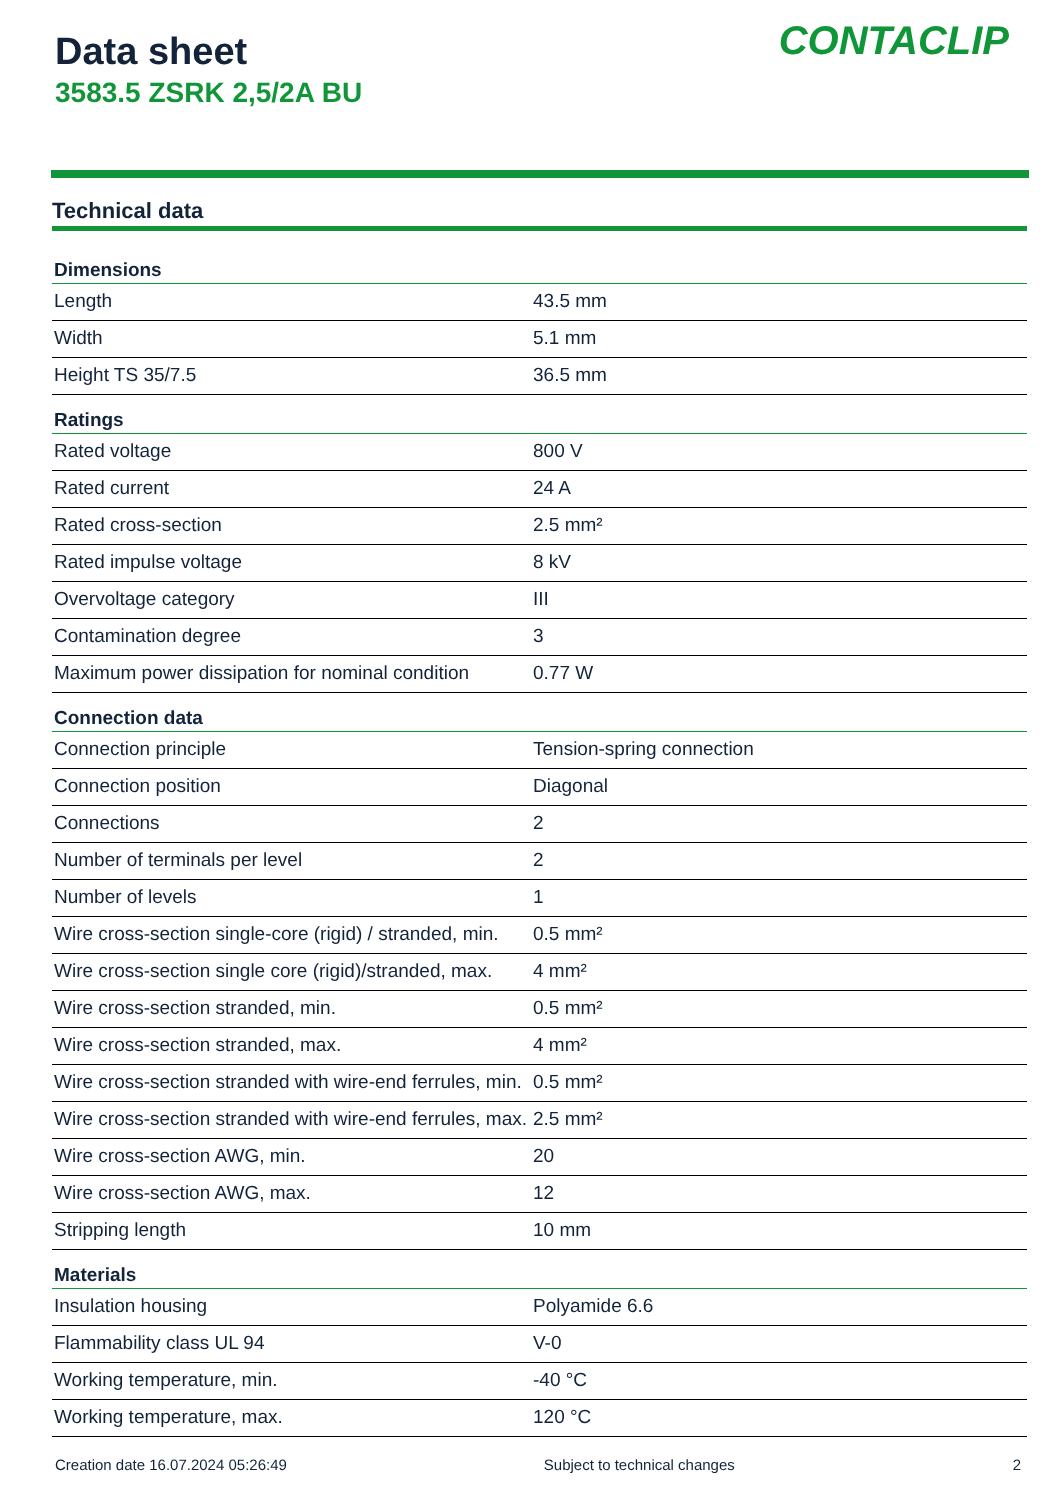Data sheet
3583.5 ZSRK 2,5/2A BU
CONTACLIP
Technical data
| Dimensions | |
| --- | --- |
| Length | 43.5 mm |
| Width | 5.1 mm |
| Height TS 35/7.5 | 36.5 mm |
| Ratings | |
| Rated voltage | 800 V |
| Rated current | 24 A |
| Rated cross-section | 2.5 mm² |
| Rated impulse voltage | 8 kV |
| Overvoltage category | III |
| Contamination degree | 3 |
| Maximum power dissipation for nominal condition | 0.77 W |
| Connection data | |
| Connection principle | Tension-spring connection |
| Connection position | Diagonal |
| Connections | 2 |
| Number of terminals per level | 2 |
| Number of levels | 1 |
| Wire cross-section single-core (rigid) / stranded, min. | 0.5 mm² |
| Wire cross-section single core (rigid)/stranded, max. | 4 mm² |
| Wire cross-section stranded, min. | 0.5 mm² |
| Wire cross-section stranded, max. | 4 mm² |
| Wire cross-section stranded with wire-end ferrules, min. | 0.5 mm² |
| Wire cross-section stranded with wire-end ferrules, max. | 2.5 mm² |
| Wire cross-section AWG, min. | 20 |
| Wire cross-section AWG, max. | 12 |
| Stripping length | 10 mm |
| Materials | |
| Insulation housing | Polyamide 6.6 |
| Flammability class UL 94 | V-0 |
| Working temperature, min. | -40 °C |
| Working temperature, max. | 120 °C |
Creation date 16.07.2024 05:26:49 Subject to technical changes 2